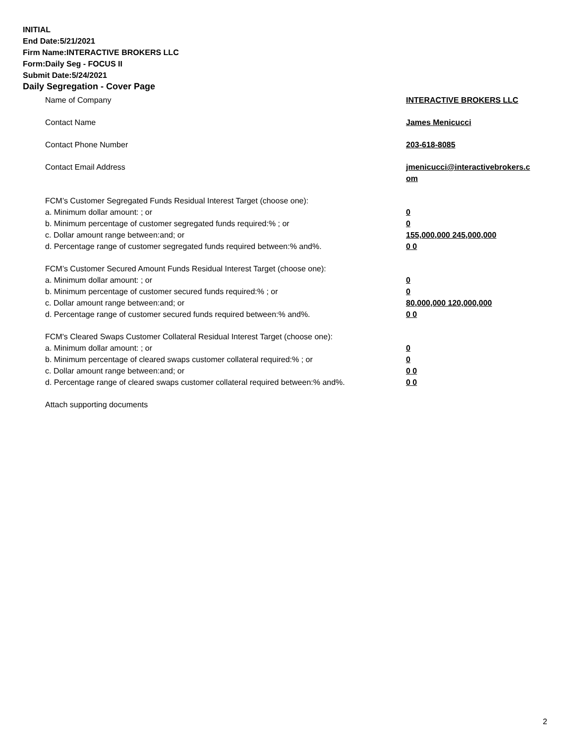INITIAL
End Date:5/21/2021
Firm Name:INTERACTIVE BROKERS LLC
Form:Daily Seg - FOCUS II
Submit Date:5/24/2021
Daily Segregation - Cover Page
Name of Company INTERACTIVE BROKERS LLC
Contact Name James Menicucci
Contact Phone Number 203-618-8085
Contact Email Address jmenicucci@interactivebrokers.c
om
FCM’s Customer Segregated Funds Residual Interest Target (choose one):
a. Minimum dollar amount: ; or 0
b. Minimum percentage of customer segregated funds required:% ; or 0
c. Dollar amount range between:and; or 155,000,000 245,000,000
d. Percentage range of customer segregated funds required between:% and%. 0 0
FCM’s Customer Secured Amount Funds Residual Interest Target (choose one):
a. Minimum dollar amount: ; or 0
b. Minimum percentage of customer secured funds required:% ; or 0
c. Dollar amount range between:and; or 80,000,000 120,000,000
d. Percentage range of customer secured funds required between:% and%. 0 0
FCM's Cleared Swaps Customer Collateral Residual Interest Target (choose one):
a. Minimum dollar amount: ; or 0
b. Minimum percentage of cleared swaps customer collateral required:% ; or 0
c. Dollar amount range between:and; or 0 0
d. Percentage range of cleared swaps customer collateral required between:% and%.
0 0
Attach supporting documents
2